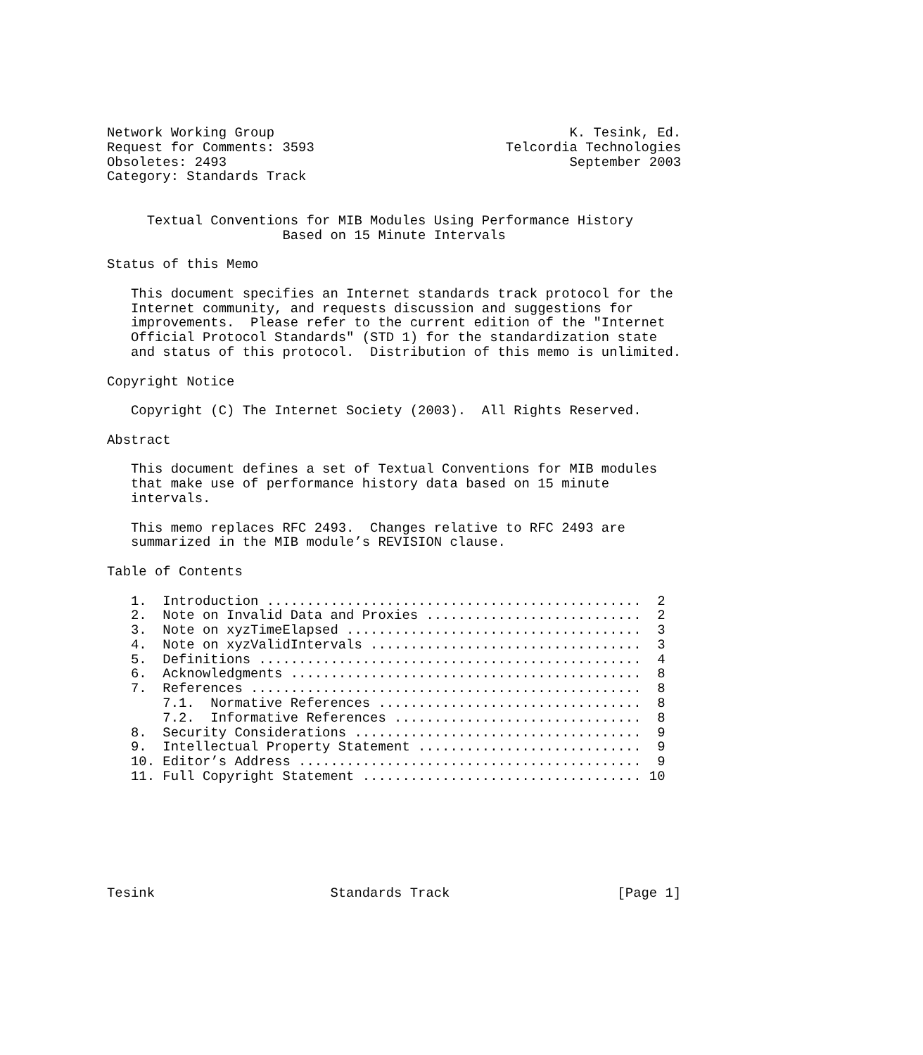Network Working Group                                     K. Tesink, Ed.
Request for Comments: 3593                        Telcordia Technologies
Obsoletes: 2493                                           September 2003
Category: Standards Track


     Textual Conventions for MIB Modules Using Performance History
                      Based on 15 Minute Intervals

Status of this Memo

   This document specifies an Internet standards track protocol for the
   Internet community, and requests discussion and suggestions for
   improvements.  Please refer to the current edition of the "Internet
   Official Protocol Standards" (STD 1) for the standardization state
   and status of this protocol.  Distribution of this memo is unlimited.

Copyright Notice

   Copyright (C) The Internet Society (2003).  All Rights Reserved.

Abstract

   This document defines a set of Textual Conventions for MIB modules
   that make use of performance history data based on 15 minute
   intervals.

   This memo replaces RFC 2493.  Changes relative to RFC 2493 are
   summarized in the MIB module’s REVISION clause.

Table of Contents

   1.  Introduction ...............................................  2
   2.  Note on Invalid Data and Proxies ...........................  2
   3.  Note on xyzTimeElapsed .....................................  3
   4.  Note on xyzValidIntervals ..................................  3
   5.  Definitions ................................................  4
   6.  Acknowledgments ............................................  8
   7.  References .................................................  8
       7.1.  Normative References .................................  8
       7.2.  Informative References ...............................  8
   8.  Security Considerations ....................................  9
   9.  Intellectual Property Statement ............................  9
   10. Editor’s Address ...........................................  9
   11. Full Copyright Statement ................................... 10







Tesink                      Standards Track                     [Page 1]